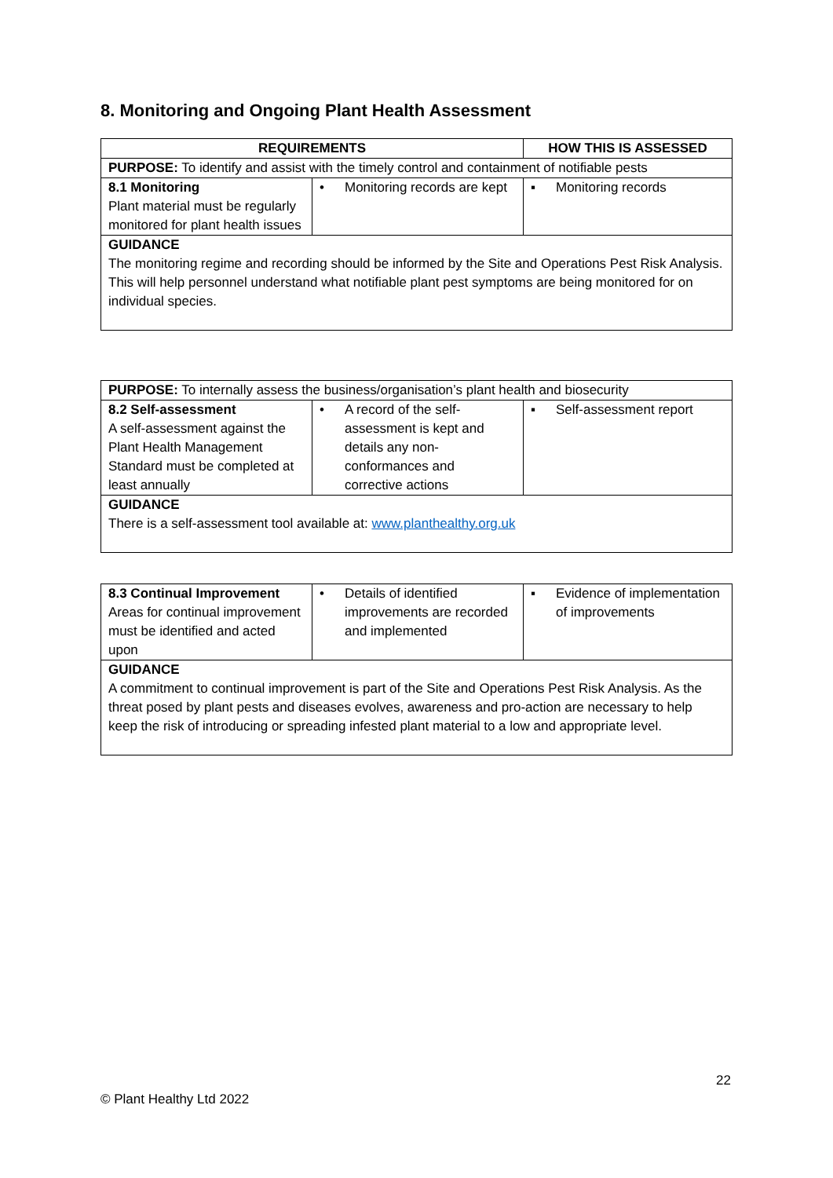8. Monitoring and Ongoing Plant Health Assessment
| REQUIREMENTS | | HOW THIS IS ASSESSED |
| --- | --- | --- |
| PURPOSE: To identify and assist with the timely control and containment of notifiable pests | | |
| 8.1 Monitoring Plant material must be regularly monitored for plant health issues | • Monitoring records are kept | ▪ Monitoring records |
| GUIDANCE The monitoring regime and recording should be informed by the Site and Operations Pest Risk Analysis. This will help personnel understand what notifiable plant pest symptoms are being monitored for on individual species. | | |
| PURPOSE: To internally assess the business/organisation’s plant health and biosecurity | | |
| 8.2 Self-assessment A self-assessment against the Plant Health Management Standard must be completed at least annually | • A record of the self-assessment is kept and details any non-conformances and corrective actions | ▪ Self-assessment report |
| GUIDANCE There is a self-assessment tool available at: www.planthealthy.org.uk | | |
| 8.3 Continual Improvement Areas for continual improvement must be identified and acted upon | • Details of identified improvements are recorded and implemented | ▪ Evidence of implementation of improvements |
| GUIDANCE A commitment to continual improvement is part of the Site and Operations Pest Risk Analysis. As the threat posed by plant pests and diseases evolves, awareness and pro-action are necessary to help keep the risk of introducing or spreading infested plant material to a low and appropriate level. | | |
22
© Plant Healthy Ltd 2022